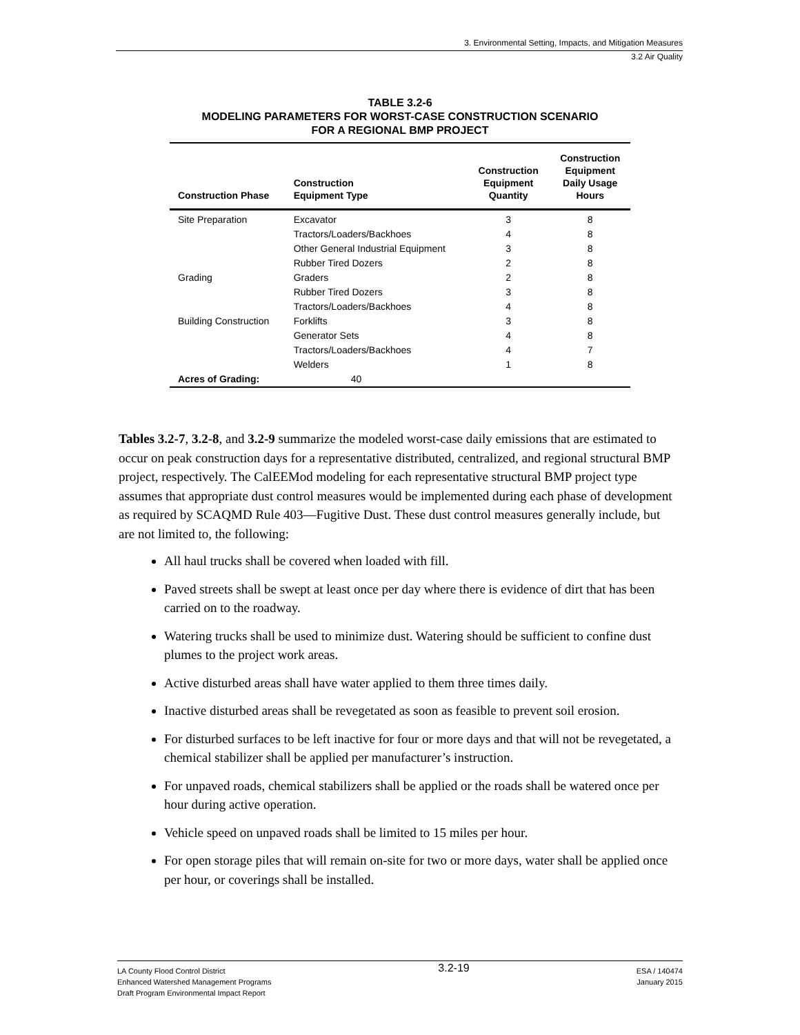3. Environmental Setting, Impacts, and Mitigation Measures
3.2 Air Quality
TABLE 3.2-6
MODELING PARAMETERS FOR WORST-CASE CONSTRUCTION SCENARIO
FOR A REGIONAL BMP PROJECT
| Construction Phase | Construction Equipment Type | Construction Equipment Quantity | Construction Equipment Daily Usage Hours |
| --- | --- | --- | --- |
| Site Preparation | Excavator | 3 | 8 |
| | Tractors/Loaders/Backhoes | 4 | 8 |
| | Other General Industrial Equipment | 3 | 8 |
| | Rubber Tired Dozers | 2 | 8 |
| Grading | Graders | 2 | 8 |
| | Rubber Tired Dozers | 3 | 8 |
| | Tractors/Loaders/Backhoes | 4 | 8 |
| Building Construction | Forklifts | 3 | 8 |
| | Generator Sets | 4 | 8 |
| | Tractors/Loaders/Backhoes | 4 | 7 |
| | Welders | 1 | 8 |
| Acres of Grading: | 40 | | |
Tables 3.2-7, 3.2-8, and 3.2-9 summarize the modeled worst-case daily emissions that are estimated to occur on peak construction days for a representative distributed, centralized, and regional structural BMP project, respectively. The CalEEMod modeling for each representative structural BMP project type assumes that appropriate dust control measures would be implemented during each phase of development as required by SCAQMD Rule 403—Fugitive Dust. These dust control measures generally include, but are not limited to, the following:
All haul trucks shall be covered when loaded with fill.
Paved streets shall be swept at least once per day where there is evidence of dirt that has been carried on to the roadway.
Watering trucks shall be used to minimize dust. Watering should be sufficient to confine dust plumes to the project work areas.
Active disturbed areas shall have water applied to them three times daily.
Inactive disturbed areas shall be revegetated as soon as feasible to prevent soil erosion.
For disturbed surfaces to be left inactive for four or more days and that will not be revegetated, a chemical stabilizer shall be applied per manufacturer’s instruction.
For unpaved roads, chemical stabilizers shall be applied or the roads shall be watered once per hour during active operation.
Vehicle speed on unpaved roads shall be limited to 15 miles per hour.
For open storage piles that will remain on-site for two or more days, water shall be applied once per hour, or coverings shall be installed.
LA County Flood Control District
Enhanced Watershed Management Programs
Draft Program Environmental Impact Report
3.2-19
ESA / 140474
January 2015